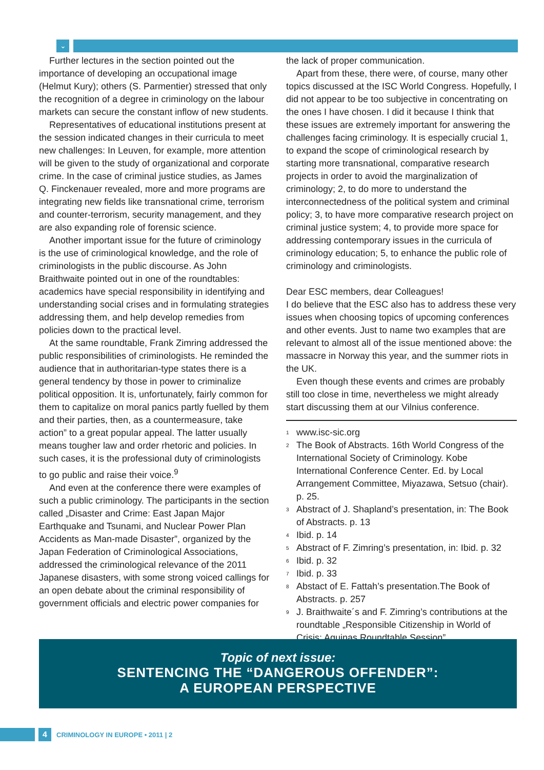⌄
Further lectures in the section pointed out the importance of developing an occupational image (Helmut Kury); others (S. Parmentier) stressed that only the recognition of a degree in criminology on the labour markets can secure the constant inflow of new students.
Representatives of educational institutions present at the session indicated changes in their curricula to meet new challenges: In Leuven, for example, more attention will be given to the study of organizational and corporate crime. In the case of criminal justice studies, as James Q. Finckenauer revealed, more and more programs are integrating new fields like transnational crime, terrorism and counter-terrorism, security management, and they are also expanding role of forensic science.
Another important issue for the future of criminology is the use of criminological knowledge, and the role of criminologists in the public discourse. As John Braithwaite pointed out in one of the roundtables: academics have special responsibility in identifying and understanding social crises and in formulating strategies addressing them, and help develop remedies from policies down to the practical level.
At the same roundtable, Frank Zimring addressed the public responsibilities of criminologists. He reminded the audience that in authoritarian-type states there is a general tendency by those in power to criminalize political opposition. It is, unfortunately, fairly common for them to capitalize on moral panics partly fuelled by them and their parties, then, as a countermeasure, take action” to a great popular appeal. The latter usually means tougher law and order rhetoric and policies. In such cases, it is the professional duty of criminologists to go public and raise their voice.<sup>9</sup>
And even at the conference there were examples of such a public criminology. The participants in the section called „Disaster and Crime: East Japan Major Earthquake and Tsunami, and Nuclear Power Plan Accidents as Man-made Disaster”, organized by the Japan Federation of Criminological Associations, addressed the criminological relevance of the 2011 Japanese disasters, with some strong voiced callings for an open debate about the criminal responsibility of government officials and electric power companies for
the lack of proper communication.
Apart from these, there were, of course, many other topics discussed at the ISC World Congress. Hopefully, I did not appear to be too subjective in concentrating on the ones I have chosen. I did it because I think that these issues are extremely important for answering the challenges facing criminology. It is especially crucial 1, to expand the scope of criminological research by starting more transnational, comparative research projects in order to avoid the marginalization of criminology; 2, to do more to understand the interconnectedness of the political system and criminal policy; 3, to have more comparative research project on criminal justice system; 4, to provide more space for addressing contemporary issues in the curricula of criminology education; 5, to enhance the public role of criminology and criminologists.
Dear ESC members, dear Colleagues!
I do believe that the ESC also has to address these very issues when choosing topics of upcoming conferences and other events. Just to name two examples that are relevant to almost all of the issue mentioned above: the massacre in Norway this year, and the summer riots in the UK.
Even though these events and crimes are probably still too close in time, nevertheless we might already start discussing them at our Vilnius conference.
<sup>1</sup> www.isc-sic.org
<sup>2</sup> The Book of Abstracts. 16th World Congress of the International Society of Criminology. Kobe International Conference Center. Ed. by Local Arrangement Committee, Miyazawa, Setsuo (chair). p. 25.
<sup>3</sup> Abstract of J. Shapland’s presentation, in: The Book of Abstracts. p. 13
<sup>4</sup> Ibid. p. 14
<sup>5</sup> Abstract of F. Zimring’s presentation, in: Ibid. p. 32
<sup>6</sup> Ibid. p. 32
<sup>7</sup> Ibid. p. 33
<sup>8</sup> Abstact of E. Fattah’s presentation.The Book of Abstracts. p. 257
<sup>9</sup> J. Braithwaite´s and F. Zimring’s contributions at the roundtable „Responsible Citizenship in World of Crisis: Aquinas Roundtable Session”.
Topic of next issue:
SENTENCING THE “DANGEROUS OFFENDER”:
A EUROPEAN PERSPECTIVE
4
CRIMINOLOGY IN EUROPE • 2011 | 2